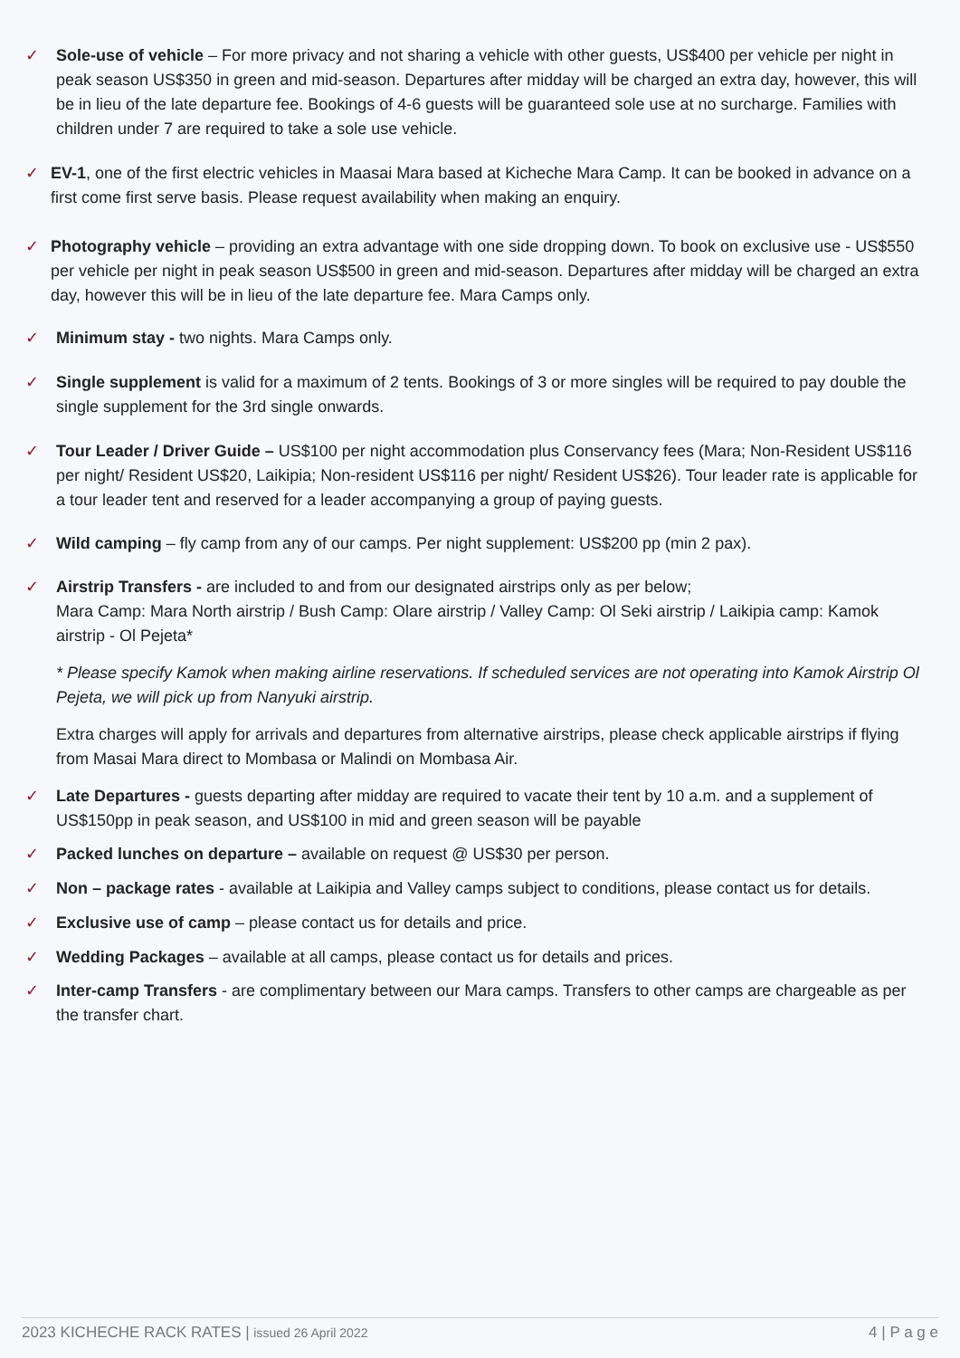✓ Sole-use of vehicle – For more privacy and not sharing a vehicle with other guests, US$400 per vehicle per night in peak season US$350 in green and mid-season. Departures after midday will be charged an extra day, however, this will be in lieu of the late departure fee. Bookings of 4-6 guests will be guaranteed sole use at no surcharge. Families with children under 7 are required to take a sole use vehicle.
✓ EV-1, one of the first electric vehicles in Maasai Mara based at Kicheche Mara Camp. It can be booked in advance on a first come first serve basis. Please request availability when making an enquiry.
✓ Photography vehicle – providing an extra advantage with one side dropping down. To book on exclusive use - US$550 per vehicle per night in peak season US$500 in green and mid-season. Departures after midday will be charged an extra day, however this will be in lieu of the late departure fee. Mara Camps only.
✓ Minimum stay - two nights. Mara Camps only.
✓ Single supplement is valid for a maximum of 2 tents. Bookings of 3 or more singles will be required to pay double the single supplement for the 3rd single onwards.
✓ Tour Leader / Driver Guide – US$100 per night accommodation plus Conservancy fees (Mara; Non-Resident US$116 per night/ Resident US$20, Laikipia; Non-resident US$116 per night/ Resident US$26). Tour leader rate is applicable for a tour leader tent and reserved for a leader accompanying a group of paying guests.
✓ Wild camping – fly camp from any of our camps. Per night supplement: US$200 pp (min 2 pax).
✓ Airstrip Transfers - are included to and from our designated airstrips only as per below;
Mara Camp: Mara North airstrip / Bush Camp: Olare airstrip / Valley Camp: Ol Seki airstrip / Laikipia camp: Kamok airstrip - Ol Pejeta*
* Please specify Kamok when making airline reservations. If scheduled services are not operating into Kamok Airstrip Ol Pejeta, we will pick up from Nanyuki airstrip.
Extra charges will apply for arrivals and departures from alternative airstrips, please check applicable airstrips if flying from Masai Mara direct to Mombasa or Malindi on Mombasa Air.
✓ Late Departures - guests departing after midday are required to vacate their tent by 10 a.m. and a supplement of US$150pp in peak season, and US$100 in mid and green season will be payable
✓ Packed lunches on departure – available on request @ US$30 per person.
✓ Non – package rates - available at Laikipia and Valley camps subject to conditions, please contact us for details.
✓ Exclusive use of camp – please contact us for details and price.
✓ Wedding Packages – available at all camps, please contact us for details and prices.
✓ Inter-camp Transfers - are complimentary between our Mara camps. Transfers to other camps are chargeable as per the transfer chart.
2023 KICHECHE RACK RATES | issued 26 April 2022 4 | P a g e